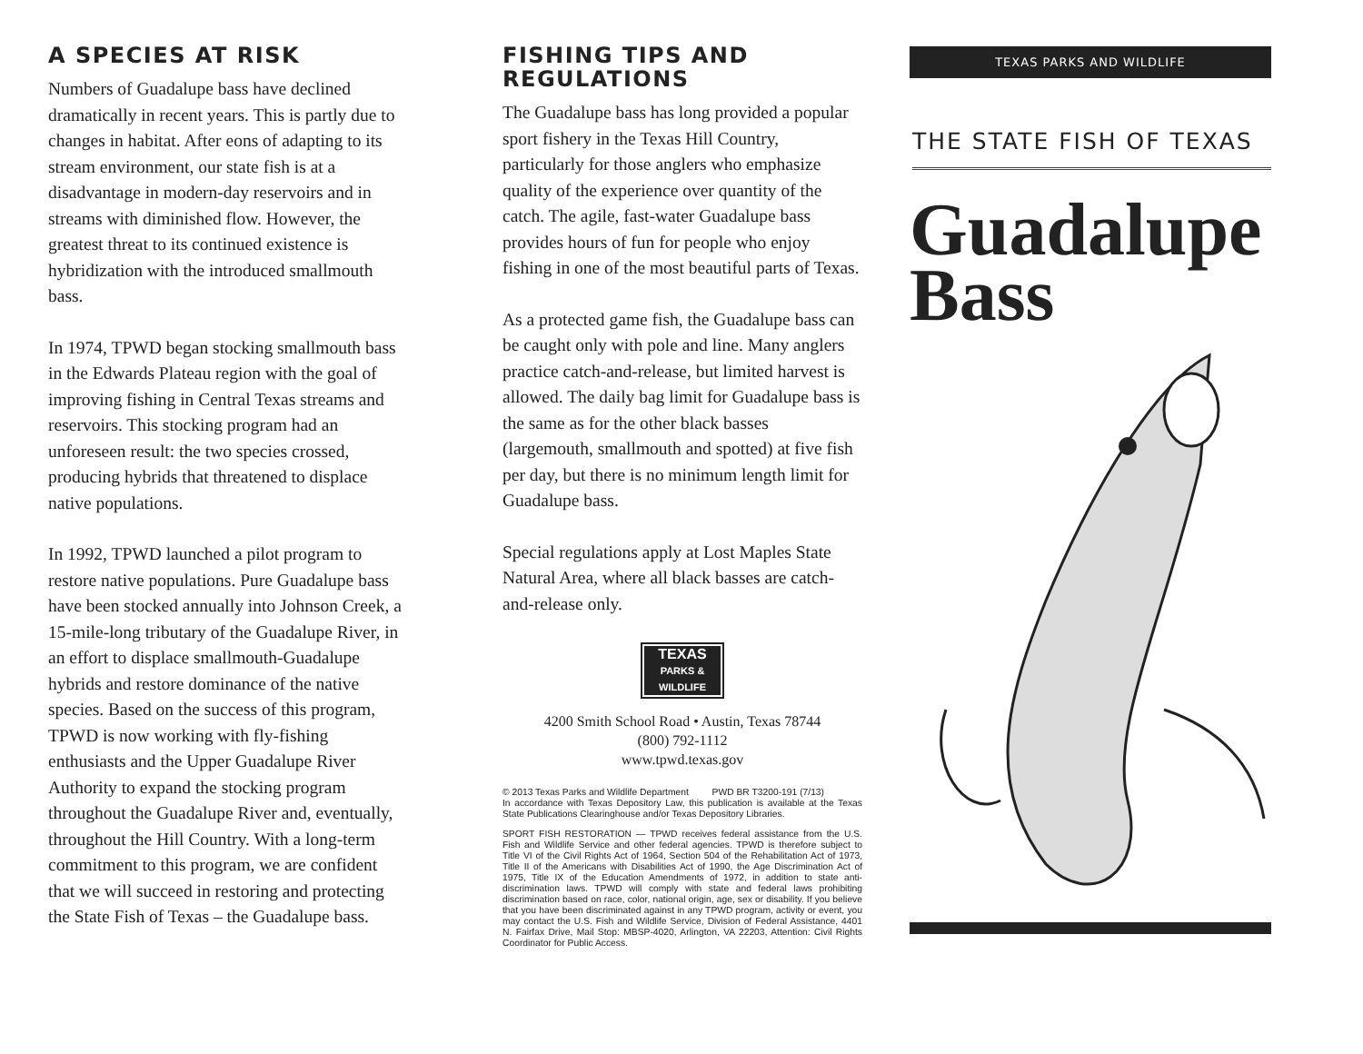A SPECIES AT RISK
Numbers of Guadalupe bass have declined dramatically in recent years. This is partly due to changes in habitat. After eons of adapting to its stream environment, our state fish is at a disadvantage in modern-day reservoirs and in streams with diminished flow. However, the greatest threat to its continued existence is hybridization with the introduced smallmouth bass.
In 1974, TPWD began stocking smallmouth bass in the Edwards Plateau region with the goal of improving fishing in Central Texas streams and reservoirs. This stocking program had an unforeseen result: the two species crossed, producing hybrids that threatened to displace native populations.
In 1992, TPWD launched a pilot program to restore native populations. Pure Guadalupe bass have been stocked annually into Johnson Creek, a 15-mile-long tributary of the Guadalupe River, in an effort to displace smallmouth-Guadalupe hybrids and restore dominance of the native species. Based on the success of this program, TPWD is now working with fly-fishing enthusiasts and the Upper Guadalupe River Authority to expand the stocking program throughout the Guadalupe River and, eventually, throughout the Hill Country. With a long-term commitment to this program, we are confident that we will succeed in restoring and protecting the State Fish of Texas – the Guadalupe bass.
FISHING TIPS AND REGULATIONS
The Guadalupe bass has long provided a popular sport fishery in the Texas Hill Country, particularly for those anglers who emphasize quality of the experience over quantity of the catch. The agile, fast-water Guadalupe bass provides hours of fun for people who enjoy fishing in one of the most beautiful parts of Texas.
As a protected game fish, the Guadalupe bass can be caught only with pole and line. Many anglers practice catch-and-release, but limited harvest is allowed. The daily bag limit for Guadalupe bass is the same as for the other black basses (largemouth, smallmouth and spotted) at five fish per day, but there is no minimum length limit for Guadalupe bass.
Special regulations apply at Lost Maples State Natural Area, where all black basses are catch-and-release only.
TEXAS
PARKS &
WILDLIFE
4200 Smith School Road • Austin, Texas 78744
(800) 792-1112
www.tpwd.texas.gov
© 2013 Texas Parks and Wildlife Department PWD BR T3200-191 (7/13)
In accordance with Texas Depository Law, this publication is available at the Texas State Publications Clearinghouse and/or Texas Depository Libraries.
SPORT FISH RESTORATION — TPWD receives federal assistance from the U.S. Fish and Wildlife Service and other federal agencies. TPWD is therefore subject to Title VI of the Civil Rights Act of 1964, Section 504 of the Rehabilitation Act of 1973, Title II of the Americans with Disabilities Act of 1990, the Age Discrimination Act of 1975, Title IX of the Education Amendments of 1972, in addition to state anti-discrimination laws. TPWD will comply with state and federal laws prohibiting discrimination based on race, color, national origin, age, sex or disability. If you believe that you have been discriminated against in any TPWD program, activity or event, you may contact the U.S. Fish and Wildlife Service, Division of Federal Assistance, 4401 N. Fairfax Drive, Mail Stop: MBSP-4020, Arlington, VA 22203, Attention: Civil Rights Coordinator for Public Access.
TEXAS PARKS AND WILDLIFE
THE STATE FISH OF TEXAS
Guadalupe
Bass